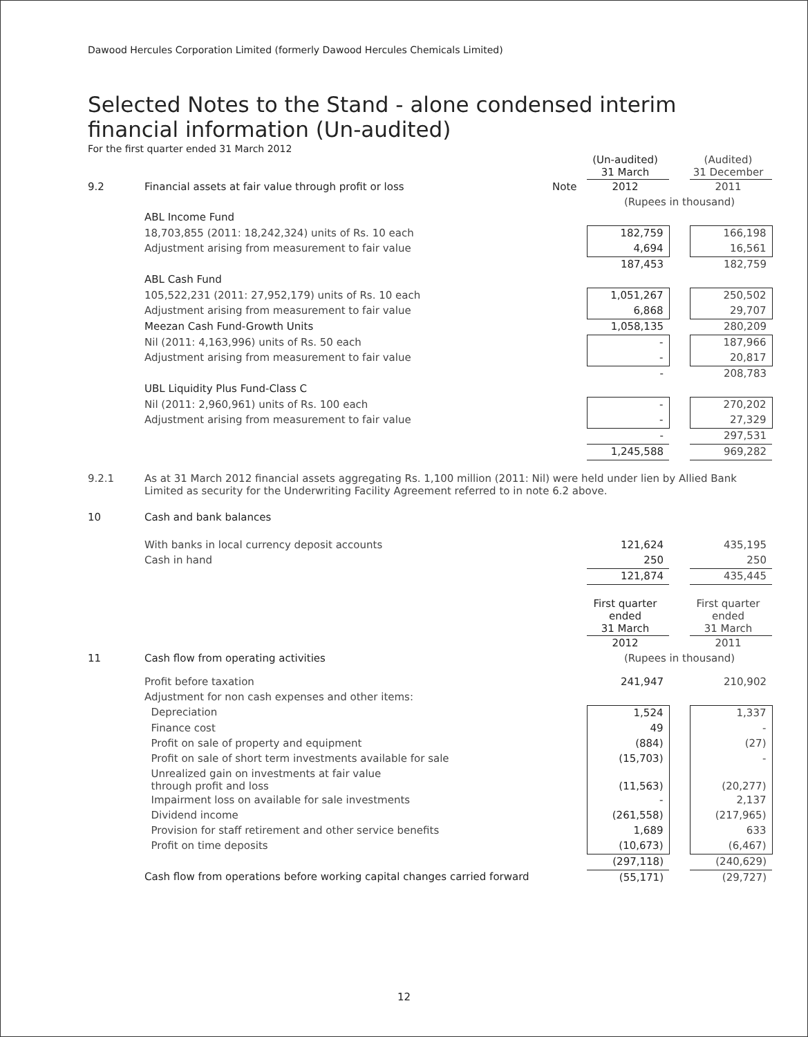Dawood Hercules Corporation Limited (formerly Dawood Hercules Chemicals Limited)
Selected Notes to the Stand - alone condensed interim
financial information (Un-audited)
For the first quarter ended 31 March 2012
| | | | (Un-audited) 31 March | | (Audited) 31 December |
| 9.2 | Financial assets at fair value through profit or loss | Note | 2012 | | 2011 |
| | | | (Rupees in thousand) | | |
| | ABL Income Fund | | | | |
| | 18,703,855 (2011: 18,242,324) units of Rs. 10 each | | 182,759 | | 166,198 |
| | Adjustment arising from measurement to fair value | | 4,694 | | 16,561 |
| | | | 187,453 | | 182,759 |
| | ABL Cash Fund | | | | |
| | 105,522,231 (2011: 27,952,179) units of Rs. 10 each | | 1,051,267 | | 250,502 |
| | Adjustment arising from measurement to fair value | | 6,868 | | 29,707 |
| | Meezan Cash Fund-Growth Units | | 1,058,135 | | 280,209 |
| | Nil (2011: 4,163,996) units of Rs. 50 each | | - | | 187,966 |
| | Adjustment arising from measurement to fair value | | - | | 20,817 |
| | | | - | | 208,783 |
| | UBL Liquidity Plus Fund-Class C | | | | |
| | Nil (2011: 2,960,961) units of Rs. 100 each | | - | | 270,202 |
| | Adjustment arising from measurement to fair value | | - | | 27,329 |
| | | | - | | 297,531 |
| | | | 1,245,588 | | 969,282 |
| 9.2.1 | As at 31 March 2012 financial assets aggregating Rs. 1,100 million (2011: Nil) were held under lien by Allied Bank Limited as security for the Underwriting Facility Agreement referred to in note 6.2 above. | | | | |
| 10 | Cash and bank balances | | | | |
| | With banks in local currency deposit accounts | | 121,624 | | 435,195 |
| | Cash in hand | | 250 | | 250 |
| | | | 121,874 | | 435,445 |
| | | | First quarter ended 31 March | | First quarter ended 31 March |
| | | | 2012 | | 2011 |
| 11 | Cash flow from operating activities | | (Rupees in thousand) | | |
| | Profit before taxation | | 241,947 | | 210,902 |
| | Adjustment for non cash expenses and other items: | | | | |
| | Depreciation | | 1,524 | | 1,337 |
| | Finance cost | | 49 | | - |
| | Profit on sale of property and equipment | | (884) | | (27) |
| | Profit on sale of short term investments available for sale | | (15,703) | | - |
| | Unrealized gain on investments at fair value through profit and loss | | (11,563) | | (20,277) |
| | Impairment loss on available for sale investments | | - | | 2,137 |
| | Dividend income | | (261,558) | | (217,965) |
| | Provision for staff retirement and other service benefits | | 1,689 | | 633 |
| | Profit on time deposits | | (10,673) | | (6,467) |
| | | | (297,118) | | (240,629) |
| | Cash flow from operations before working capital changes carried forward | | (55,171) | | (29,727) |
12